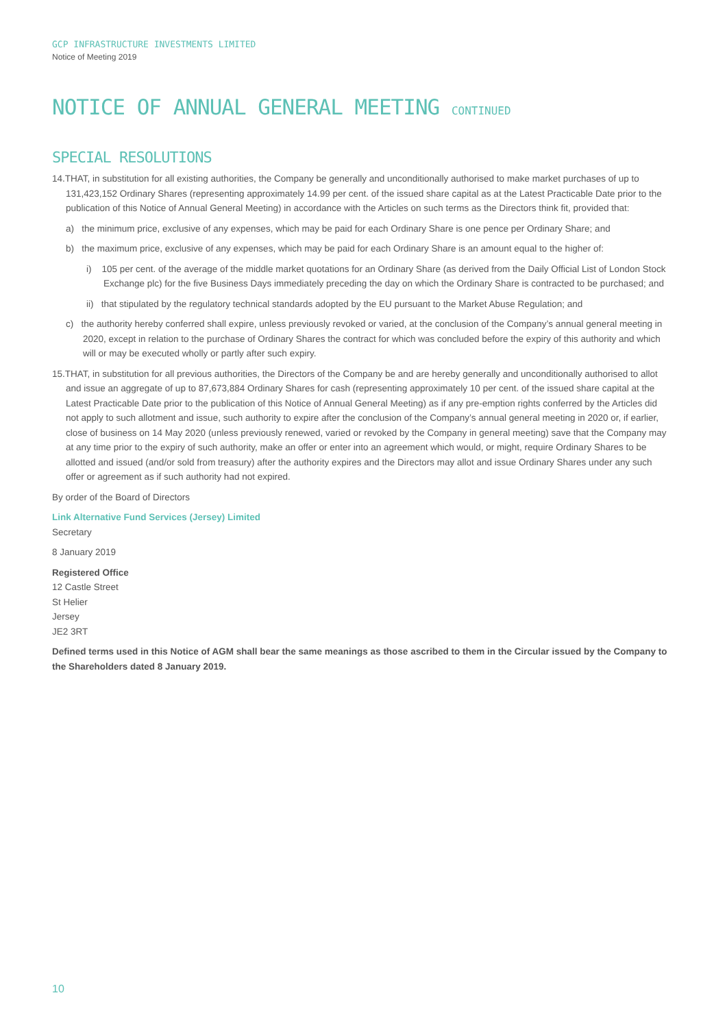GCP INFRASTRUCTURE INVESTMENTS LIMITED
Notice of Meeting 2019
NOTICE OF ANNUAL GENERAL MEETING CONTINUED
SPECIAL RESOLUTIONS
14.THAT, in substitution for all existing authorities, the Company be generally and unconditionally authorised to make market purchases of up to 131,423,152 Ordinary Shares (representing approximately 14.99 per cent. of the issued share capital as at the Latest Practicable Date prior to the publication of this Notice of Annual General Meeting) in accordance with the Articles on such terms as the Directors think fit, provided that:
a) the minimum price, exclusive of any expenses, which may be paid for each Ordinary Share is one pence per Ordinary Share; and
b) the maximum price, exclusive of any expenses, which may be paid for each Ordinary Share is an amount equal to the higher of:
i) 105 per cent. of the average of the middle market quotations for an Ordinary Share (as derived from the Daily Official List of London Stock Exchange plc) for the five Business Days immediately preceding the day on which the Ordinary Share is contracted to be purchased; and
ii) that stipulated by the regulatory technical standards adopted by the EU pursuant to the Market Abuse Regulation; and
c) the authority hereby conferred shall expire, unless previously revoked or varied, at the conclusion of the Company’s annual general meeting in 2020, except in relation to the purchase of Ordinary Shares the contract for which was concluded before the expiry of this authority and which will or may be executed wholly or partly after such expiry.
15.THAT, in substitution for all previous authorities, the Directors of the Company be and are hereby generally and unconditionally authorised to allot and issue an aggregate of up to 87,673,884 Ordinary Shares for cash (representing approximately 10 per cent. of the issued share capital at the Latest Practicable Date prior to the publication of this Notice of Annual General Meeting) as if any pre-emption rights conferred by the Articles did not apply to such allotment and issue, such authority to expire after the conclusion of the Company’s annual general meeting in 2020 or, if earlier, close of business on 14 May 2020 (unless previously renewed, varied or revoked by the Company in general meeting) save that the Company may at any time prior to the expiry of such authority, make an offer or enter into an agreement which would, or might, require Ordinary Shares to be allotted and issued (and/or sold from treasury) after the authority expires and the Directors may allot and issue Ordinary Shares under any such offer or agreement as if such authority had not expired.
By order of the Board of Directors
Link Alternative Fund Services (Jersey) Limited
Secretary
8 January 2019
Registered Office
12 Castle Street
St Helier
Jersey
JE2 3RT
Defined terms used in this Notice of AGM shall bear the same meanings as those ascribed to them in the Circular issued by the Company to the Shareholders dated 8 January 2019.
10